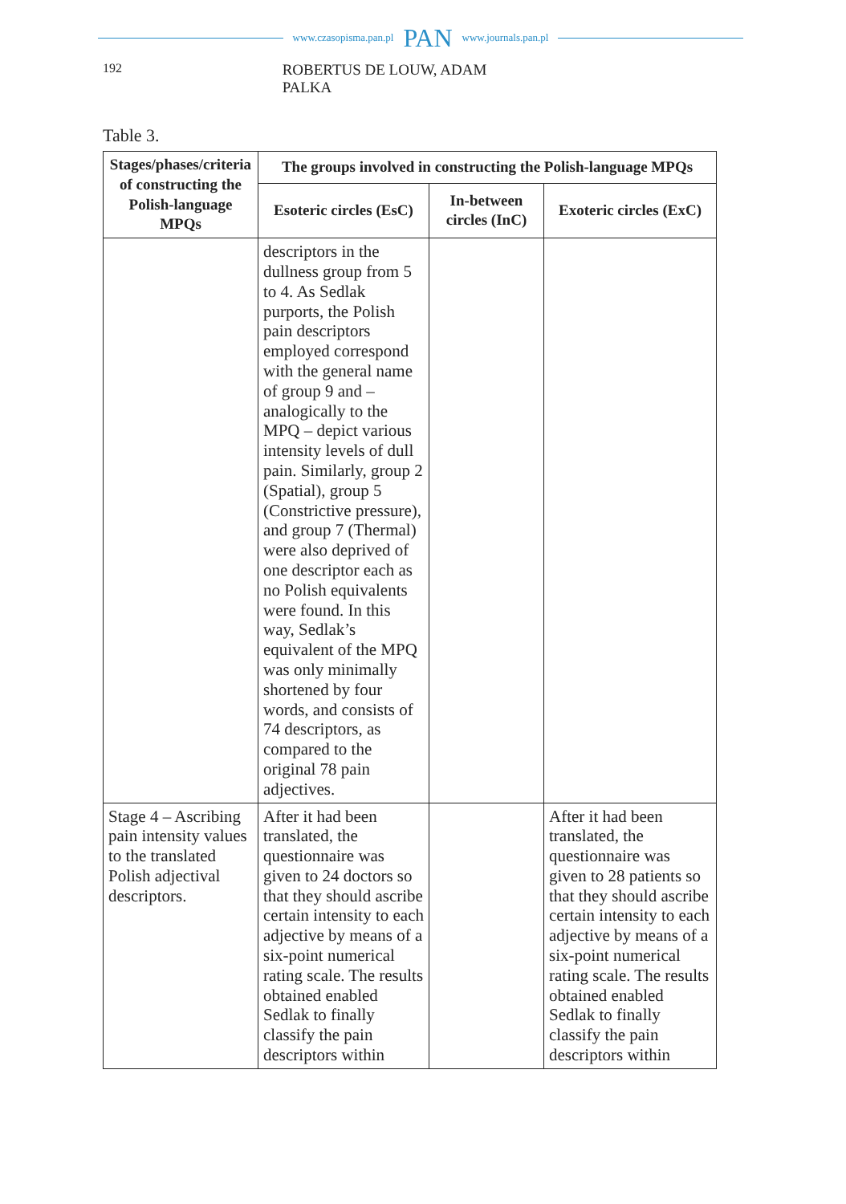www.czasopisma.pan.pl PAN www.journals.pan.pl
192 ROBERTUS DE LOUW, ADAM PALKA
Table 3.
| Stages/phases/criteria of constructing the Polish-language MPQs | The groups involved in constructing the Polish-language MPQs | | |
| --- | --- | --- | --- |
| | Esoteric circles (EsC) | In-between circles (InC) | Exoteric circles (ExC) |
| | descriptors in the dullness group from 5 to 4. As Sedlak purports, the Polish pain descriptors employed correspond with the general name of group 9 and – analogically to the MPQ – depict various intensity levels of dull pain. Similarly, group 2 (Spatial), group 5 (Constrictive pressure), and group 7 (Thermal) were also deprived of one descriptor each as no Polish equivalents were found. In this way, Sedlak’s equivalent of the MPQ was only minimally shortened by four words, and consists of 74 descriptors, as compared to the original 78 pain adjectives. | | |
| Stage 4 – Ascribing pain intensity values to the translated Polish adjectival descriptors. | After it had been translated, the questionnaire was given to 24 doctors so that they should ascribe certain intensity to each adjective by means of a six-point numerical rating scale. The results obtained enabled Sedlak to finally classify the pain descriptors within | | After it had been translated, the questionnaire was given to 28 patients so that they should ascribe certain intensity to each adjective by means of a six-point numerical rating scale. The results obtained enabled Sedlak to finally classify the pain descriptors within |